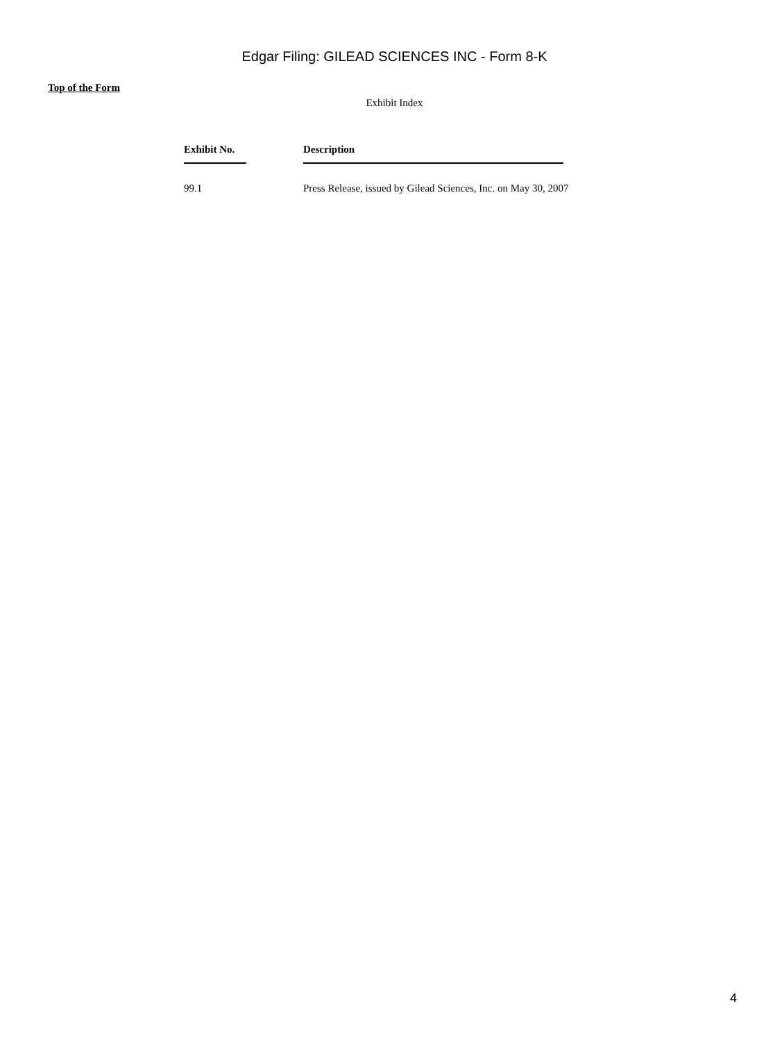Edgar Filing: GILEAD SCIENCES INC - Form 8-K
Top of the Form
Exhibit Index
| Exhibit No. | Description |
| --- | --- |
| 99.1 | Press Release, issued by Gilead Sciences, Inc. on May 30, 2007 |
4